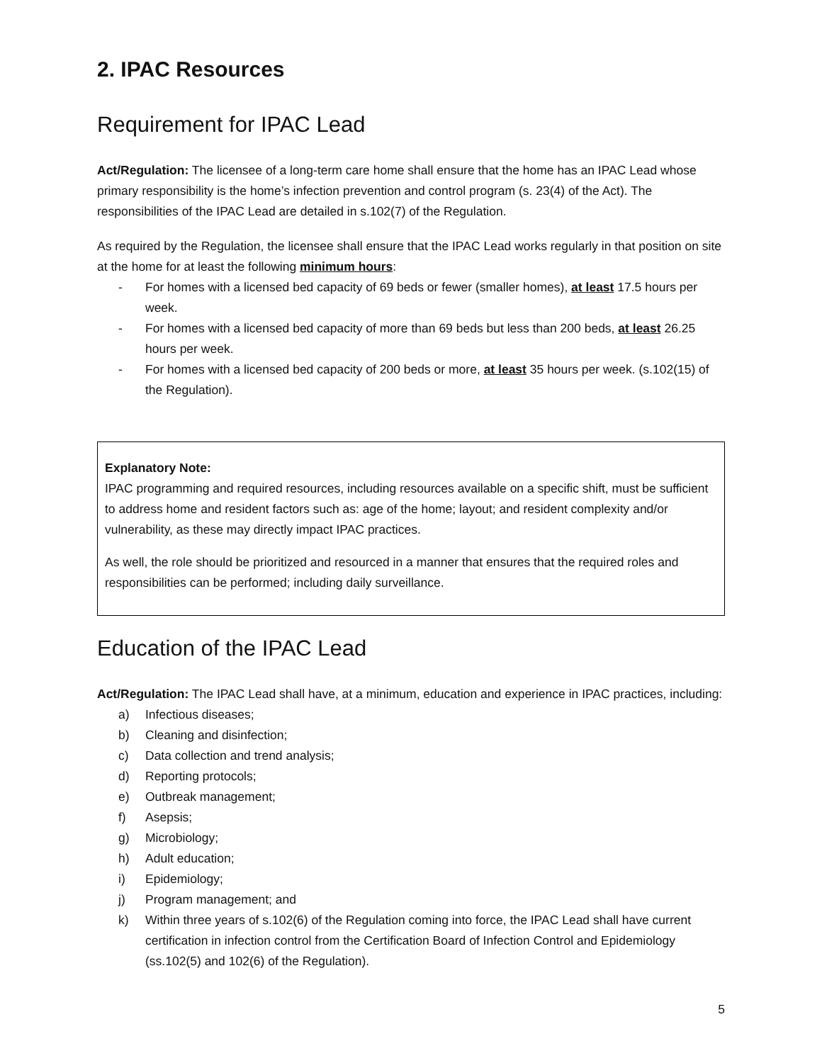2. IPAC Resources
Requirement for IPAC Lead
Act/Regulation: The licensee of a long-term care home shall ensure that the home has an IPAC Lead whose primary responsibility is the home’s infection prevention and control program (s. 23(4) of the Act). The responsibilities of the IPAC Lead are detailed in s.102(7) of the Regulation.
As required by the Regulation, the licensee shall ensure that the IPAC Lead works regularly in that position on site at the home for at least the following minimum hours:
- For homes with a licensed bed capacity of 69 beds or fewer (smaller homes), at least 17.5 hours per week.
- For homes with a licensed bed capacity of more than 69 beds but less than 200 beds, at least 26.25 hours per week.
- For homes with a licensed bed capacity of 200 beds or more, at least 35 hours per week. (s.102(15) of the Regulation).
Explanatory Note:
IPAC programming and required resources, including resources available on a specific shift, must be sufficient to address home and resident factors such as: age of the home; layout; and resident complexity and/or vulnerability, as these may directly impact IPAC practices.
As well, the role should be prioritized and resourced in a manner that ensures that the required roles and responsibilities can be performed; including daily surveillance.
Education of the IPAC Lead
Act/Regulation: The IPAC Lead shall have, at a minimum, education and experience in IPAC practices, including:
a) Infectious diseases;
b) Cleaning and disinfection;
c) Data collection and trend analysis;
d) Reporting protocols;
e) Outbreak management;
f) Asepsis;
g) Microbiology;
h) Adult education;
i) Epidemiology;
j) Program management; and
k) Within three years of s.102(6) of the Regulation coming into force, the IPAC Lead shall have current certification in infection control from the Certification Board of Infection Control and Epidemiology (ss.102(5) and 102(6) of the Regulation).
5